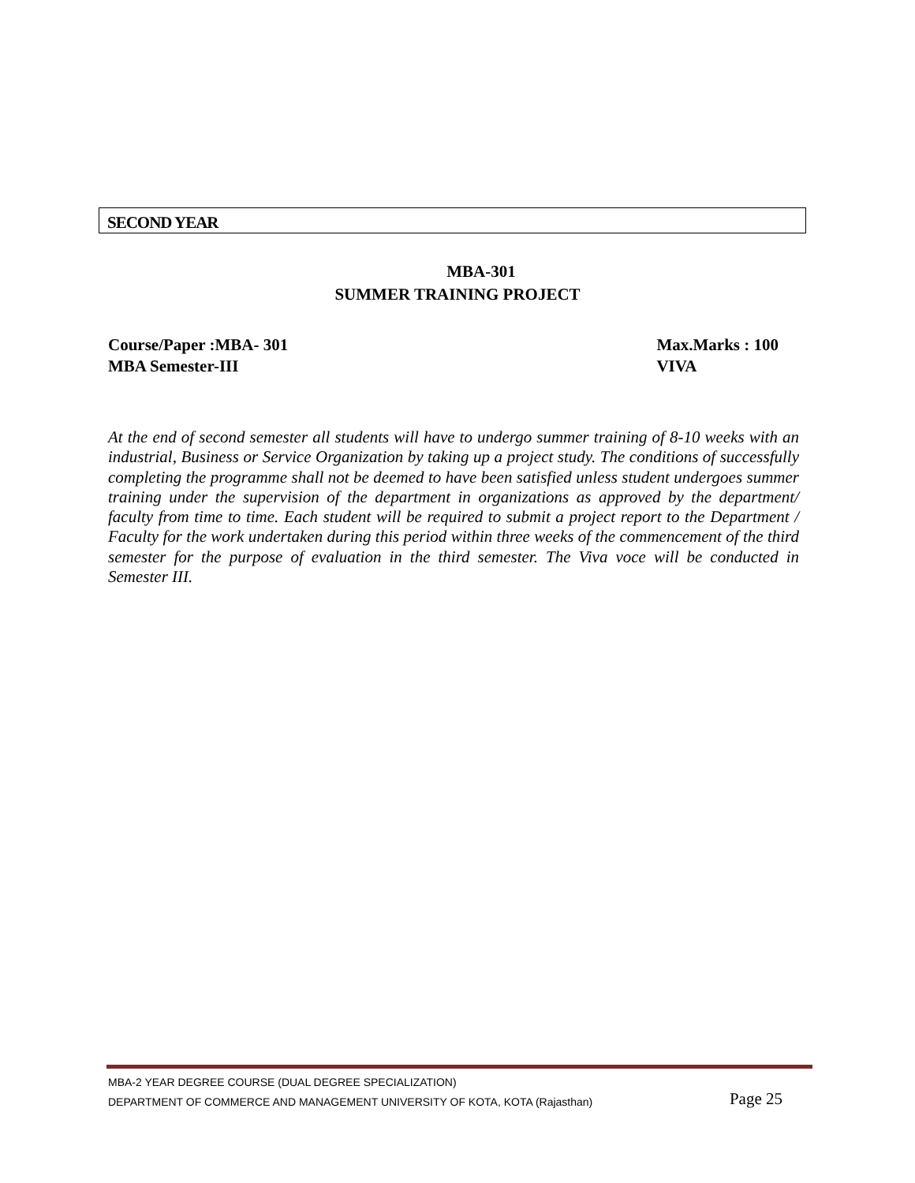SECOND YEAR
MBA-301
SUMMER TRAINING PROJECT
Course/Paper :MBA- 301
MBA Semester-III
Max.Marks : 100
VIVA
At the end of second semester all students will have to undergo summer training of 8-10 weeks with an industrial, Business or Service Organization by taking up a project study. The conditions of successfully completing the programme shall not be deemed to have been satisfied unless student undergoes summer training under the supervision of the department in organizations as approved by the department/ faculty from time to time. Each student will be required to submit a project report to the Department / Faculty for the work undertaken during this period within three weeks of the commencement of the third semester for the purpose of evaluation in the third semester. The Viva voce will be conducted in Semester III.
MBA-2 YEAR DEGREE COURSE (DUAL DEGREE SPECIALIZATION)
DEPARTMENT OF COMMERCE AND MANAGEMENT UNIVERSITY OF KOTA, KOTA (Rajasthan) Page 25